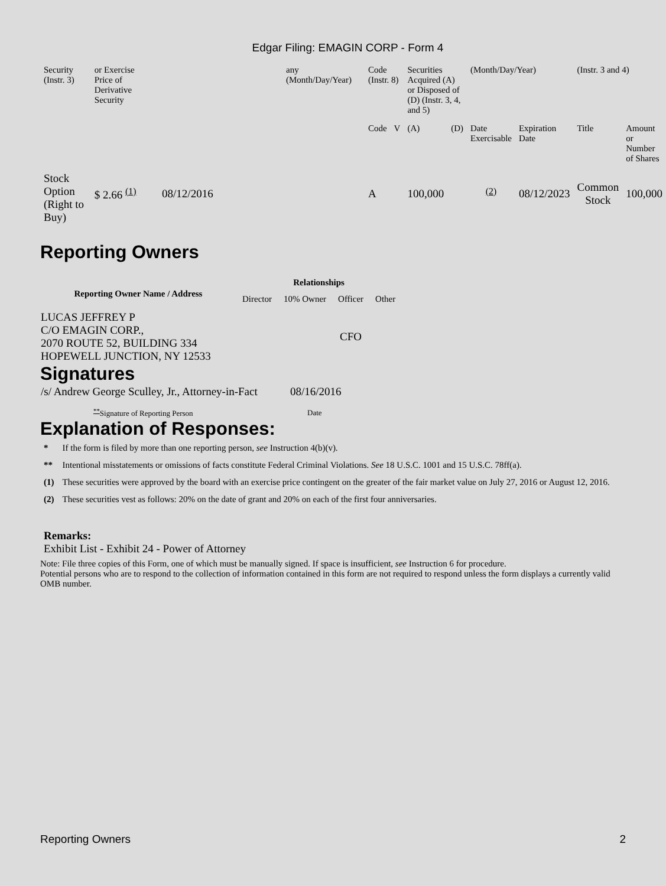Edgar Filing: EMAGIN CORP - Form 4
| Security (Instr. 3) | or Exercise Price of Derivative Security | | any (Month/Day/Year) | Code (Instr. 8) | | Securities Acquired (A) or Disposed of (D) (Instr. 3, 4, and 5) | | (Month/Day/Year) | | (Instr. 3 and 4) | |
| | | | | Code | V | (A) | (D) | Date Exercisable | Expiration Date | Title | Amount or Number of Shares |
| Stock Option (Right to Buy) | $ 2.66 <sup>(1)</sup> | 08/12/2016 | | A | | 100,000 | | <sup>(2)</sup> | 08/12/2023 | Common Stock | 100,000 |
Reporting Owners
| Reporting Owner Name / Address | Relationships | | | |
| --- | --- | --- | --- | --- |
| | Director | 10% Owner | Officer | Other |
| LUCAS JEFFREY P C/O EMAGIN CORP., 2070 ROUTE 52, BUILDING 334 HOPEWELL JUNCTION, NY 12533 | | | CFO | |
Signatures
| /s/ Andrew George Sculley, Jr., Attorney-in-Fact | 08/16/2016 |
| <sup>**</sup> Signature of Reporting Person | Date |
Explanation of Responses:
| * | If the form is filed by more than one reporting person, see Instruction 4(b)(v). |
| ** | Intentional misstatements or omissions of facts constitute Federal Criminal Violations. See 18 U.S.C. 1001 and 15 U.S.C. 78ff(a). |
| (1) | These securities were approved by the board with an exercise price contingent on the greater of the fair market value on July 27, 2016 or August 12, 2016. |
| (2) | These securities vest as follows: 20% on the date of grant and 20% on each of the first four anniversaries. |
Remarks:
Exhibit List - Exhibit 24 - Power of Attorney
Note: File three copies of this Form, one of which must be manually signed. If space is insufficient, see Instruction 6 for procedure.
Potential persons who are to respond to the collection of information contained in this form are not required to respond unless the form displays a currently valid OMB number.
Reporting Owners 2